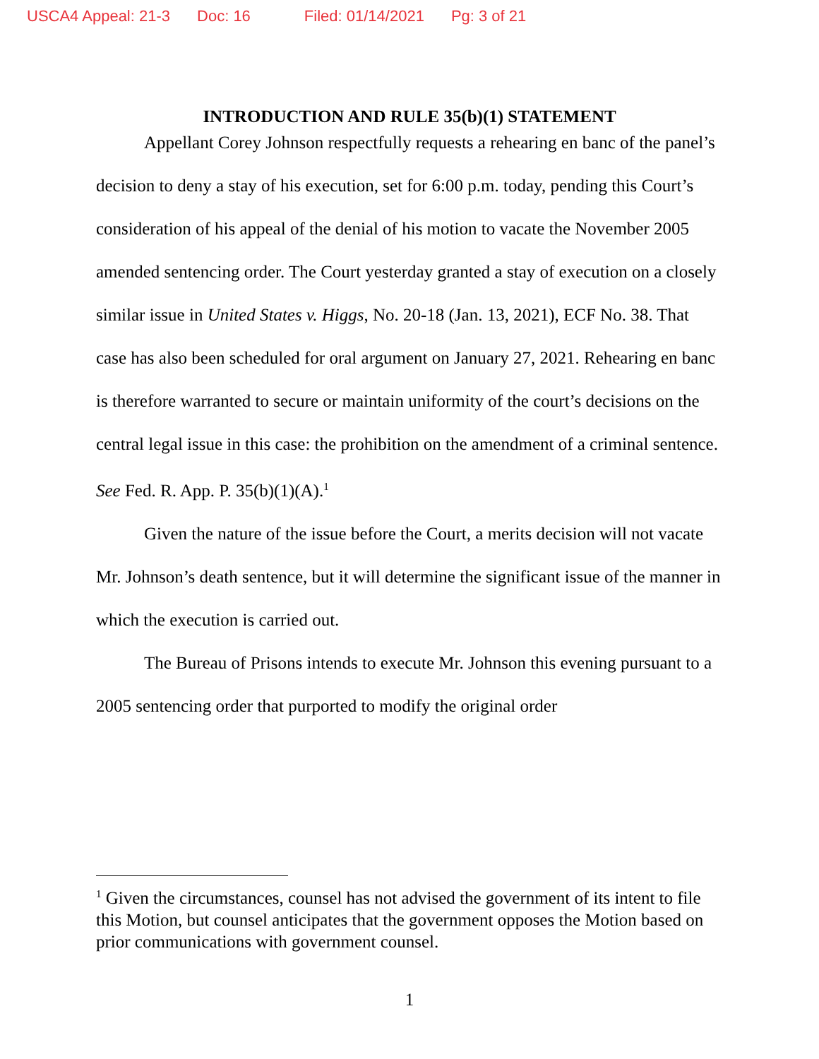USCA4 Appeal: 21-3 Doc: 16 Filed: 01/14/2021 Pg: 3 of 21
INTRODUCTION AND RULE 35(b)(1) STATEMENT
Appellant Corey Johnson respectfully requests a rehearing en banc of the panel’s decision to deny a stay of his execution, set for 6:00 p.m. today, pending this Court’s consideration of his appeal of the denial of his motion to vacate the November 2005 amended sentencing order. The Court yesterday granted a stay of execution on a closely similar issue in United States v. Higgs, No. 20-18 (Jan. 13, 2021), ECF No. 38. That case has also been scheduled for oral argument on January 27, 2021. Rehearing en banc is therefore warranted to secure or maintain uniformity of the court’s decisions on the central legal issue in this case: the prohibition on the amendment of a criminal sentence. See Fed. R. App. P. 35(b)(1)(A).<sup>1</sup>
Given the nature of the issue before the Court, a merits decision will not vacate Mr. Johnson’s death sentence, but it will determine the significant issue of the manner in which the execution is carried out.
The Bureau of Prisons intends to execute Mr. Johnson this evening pursuant to a 2005 sentencing order that purported to modify the original order
<sup>1</sup> Given the circumstances, counsel has not advised the government of its intent to file this Motion, but counsel anticipates that the government opposes the Motion based on prior communications with government counsel.
1